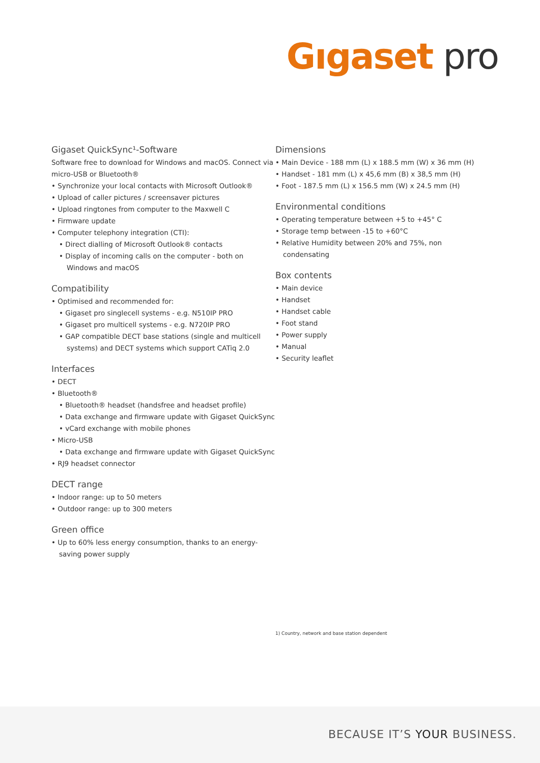Gıgaset pro
Gigaset QuickSync¹-Software
Software free to download for Windows and macOS. Connect via micro-USB or Bluetooth®
• Synchronize your local contacts with Microsoft Outlook®
• Upload of caller pictures / screensaver pictures
• Upload ringtones from computer to the Maxwell C
• Firmware update
• Computer telephony integration (CTI):
• Direct dialling of Microsoft Outlook® contacts
• Display of incoming calls on the computer - both on Windows and macOS
Compatibility
• Optimised and recommended for:
• Gigaset pro singlecell systems - e.g. N510IP PRO
• Gigaset pro multicell systems - e.g. N720IP PRO
• GAP compatible DECT base stations (single and multicell systems) and DECT systems which support CATiq 2.0
Interfaces
• DECT
• Bluetooth®
• Bluetooth® headset (handsfree and headset profile)
• Data exchange and firmware update with Gigaset QuickSync
• vCard exchange with mobile phones
• Micro-USB
• Data exchange and firmware update with Gigaset QuickSync
• RJ9 headset connector
DECT range
• Indoor range: up to 50 meters
• Outdoor range: up to 300 meters
Green office
• Up to 60% less energy consumption, thanks to an energy-saving power supply
Dimensions
• Main Device - 188 mm (L) x 188.5 mm (W) x 36 mm (H)
• Handset - 181 mm (L) x 45,6 mm (B) x 38,5 mm (H)
• Foot - 187.5 mm (L) x 156.5 mm (W) x 24.5 mm (H)
Environmental conditions
• Operating temperature between +5 to +45° C
• Storage temp between -15 to +60°C
• Relative Humidity between 20% and 75%, non condensating
Box contents
• Main device
• Handset
• Handset cable
• Foot stand
• Power supply
• Manual
• Security leaflet
1) Country, network and base station dependent
BECAUSE IT’S YOUR BUSINESS.